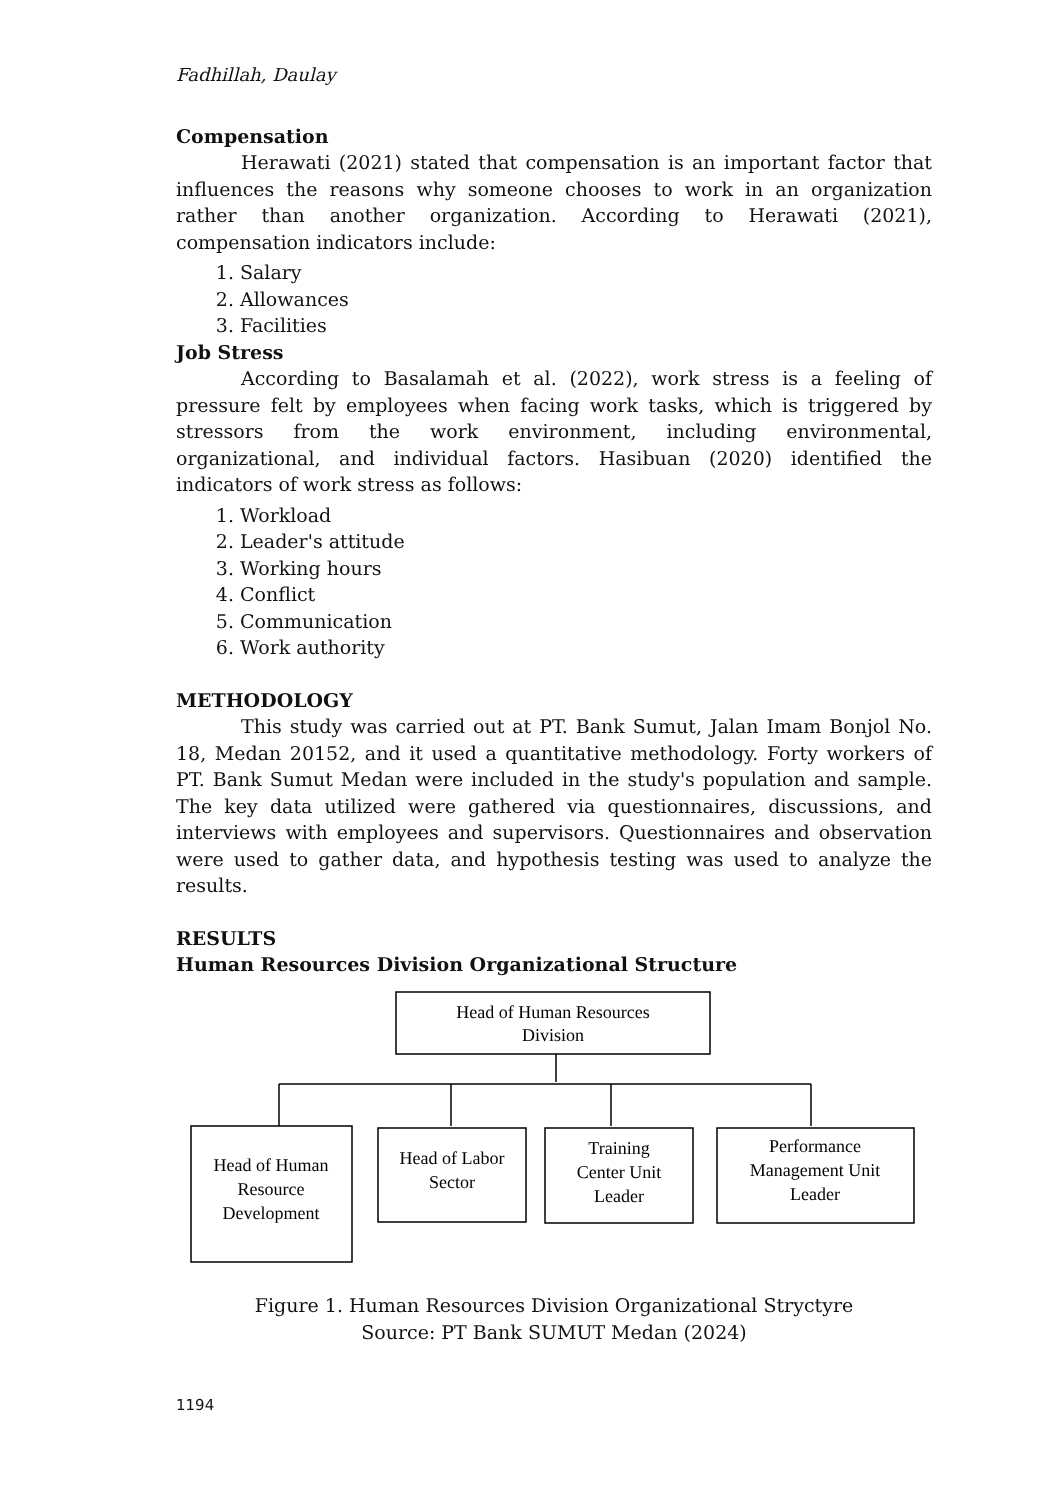Fadhillah, Daulay
Compensation
Herawati (2021) stated that compensation is an important factor that influences the reasons why someone chooses to work in an organization rather than another organization. According to Herawati (2021), compensation indicators include:
1. Salary
2. Allowances
3. Facilities
Job Stress
According to Basalamah et al. (2022), work stress is a feeling of pressure felt by employees when facing work tasks, which is triggered by stressors from the work environment, including environmental, organizational, and individual factors. Hasibuan (2020) identified the indicators of work stress as follows:
1. Workload
2. Leader's attitude
3. Working hours
4. Conflict
5. Communication
6. Work authority
METHODOLOGY
This study was carried out at PT. Bank Sumut, Jalan Imam Bonjol No. 18, Medan 20152, and it used a quantitative methodology. Forty workers of PT. Bank Sumut Medan were included in the study's population and sample. The key data utilized were gathered via questionnaires, discussions, and interviews with employees and supervisors. Questionnaires and observation were used to gather data, and hypothesis testing was used to analyze the results.
RESULTS
Human Resources Division Organizational Structure
Head of Human Resources
Division
Head of Human
Resource
Development
Head of Labor
Sector
Training
Center Unit
Leader
Performance
Management Unit
Leader
Figure 1. Human Resources Division Organizational Stryctyre
Source: PT Bank SUMUT Medan (2024)
1194